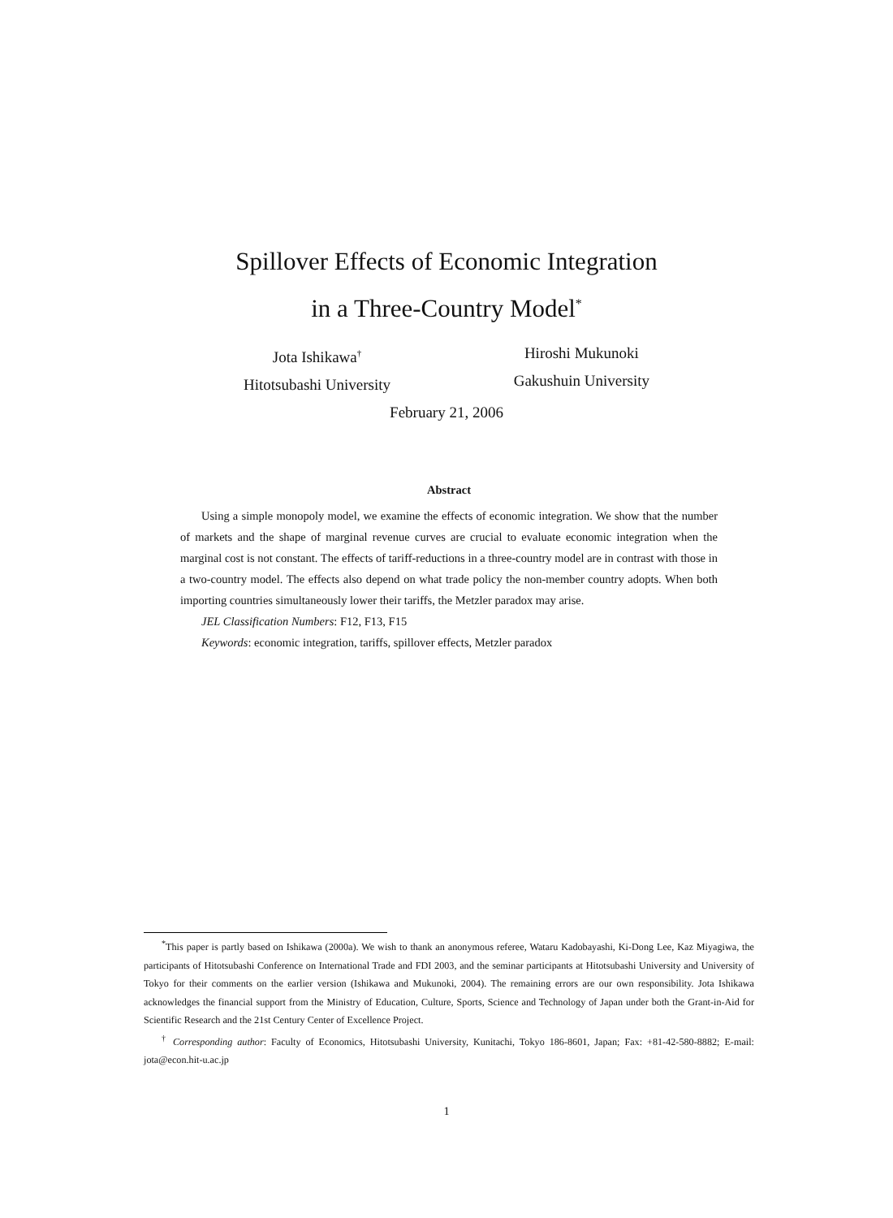Spillover Effects of Economic Integration
in a Three-Country Model<sup>*</sup>
Jota Ishikawa<sup>†</sup>
Hitotsubashi University
Hiroshi Mukunoki
Gakushuin University
February 21, 2006
Abstract
Using a simple monopoly model, we examine the effects of economic integration. We show that the number of markets and the shape of marginal revenue curves are crucial to evaluate economic integration when the marginal cost is not constant. The effects of tariff-reductions in a three-country model are in contrast with those in a two-country model. The effects also depend on what trade policy the non-member country adopts. When both importing countries simultaneously lower their tariffs, the Metzler paradox may arise.
JEL Classification Numbers: F12, F13, F15
Keywords: economic integration, tariffs, spillover effects, Metzler paradox
<sup>*</sup> This paper is partly based on Ishikawa (2000a). We wish to thank an anonymous referee, Wataru Kadobayashi, Ki-Dong Lee, Kaz Miyagiwa, the participants of Hitotsubashi Conference on International Trade and FDI 2003, and the seminar participants at Hitotsubashi University and University of Tokyo for their comments on the earlier version (Ishikawa and Mukunoki, 2004). The remaining errors are our own responsibility. Jota Ishikawa acknowledges the financial support from the Ministry of Education, Culture, Sports, Science and Technology of Japan under both the Grant-in-Aid for Scientific Research and the 21st Century Center of Excellence Project.
<sup>†</sup> Corresponding author: Faculty of Economics, Hitotsubashi University, Kunitachi, Tokyo 186-8601, Japan; Fax: +81-42-580-8882; E-mail: jota@econ.hit-u.ac.jp
1